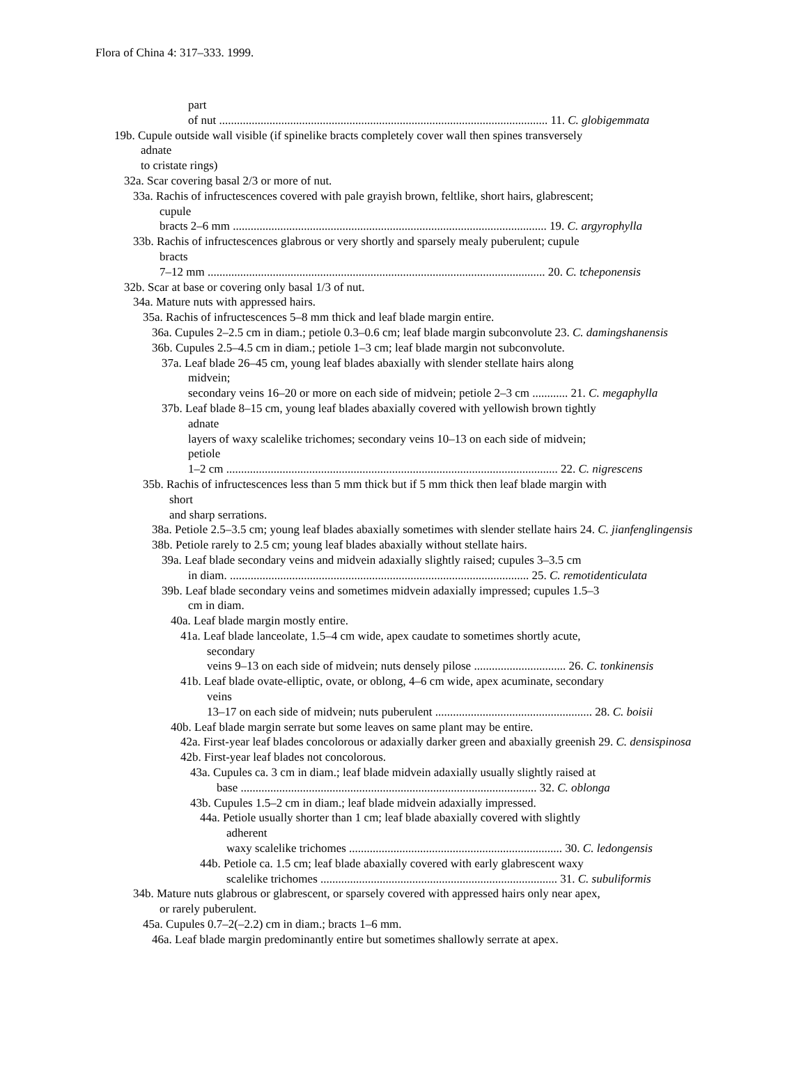Flora of China 4: 317–333. 1999.
part
of nut ............................................................................................................... 11. C. globigemmata
19b. Cupule outside wall visible (if spinelike bracts completely cover wall then spines transversely
adnate
to cristate rings)
32a. Scar covering basal 2/3 or more of nut.
33a. Rachis of infructescences covered with pale grayish brown, feltlike, short hairs, glabrescent;
cupule
bracts 2–6 mm .......................................................................................................... 19. C. argyrophylla
33b. Rachis of infructescences glabrous or very shortly and sparsely mealy puberulent; cupule
bracts
7–12 mm .................................................................................................................. 20. C. tcheponensis
32b. Scar at base or covering only basal 1/3 of nut.
34a. Mature nuts with appressed hairs.
35a. Rachis of infructescences 5–8 mm thick and leaf blade margin entire.
36a. Cupules 2–2.5 cm in diam.; petiole 0.3–0.6 cm; leaf blade margin subconvolute 23. C. damingshanensis
36b. Cupules 2.5–4.5 cm in diam.; petiole 1–3 cm; leaf blade margin not subconvolute.
37a. Leaf blade 26–45 cm, young leaf blades abaxially with slender stellate hairs along
midvein;
secondary veins 16–20 or more on each side of midvein; petiole 2–3 cm ............ 21. C. megaphylla
37b. Leaf blade 8–15 cm, young leaf blades abaxially covered with yellowish brown tightly
adnate
layers of waxy scalelike trichomes; secondary veins 10–13 on each side of midvein;
petiole
1–2 cm ................................................................................................................ 22. C. nigrescens
35b. Rachis of infructescences less than 5 mm thick but if 5 mm thick then leaf blade margin with
short
and sharp serrations.
38a. Petiole 2.5–3.5 cm; young leaf blades abaxially sometimes with slender stellate hairs 24. C. jianfenglingensis
38b. Petiole rarely to 2.5 cm; young leaf blades abaxially without stellate hairs.
39a. Leaf blade secondary veins and midvein adaxially slightly raised; cupules 3–3.5 cm
in diam. ..................................................................................................... 25. C. remotidenticulata
39b. Leaf blade secondary veins and sometimes midvein adaxially impressed; cupules 1.5–3
cm in diam.
40a. Leaf blade margin mostly entire.
41a. Leaf blade lanceolate, 1.5–4 cm wide, apex caudate to sometimes shortly acute,
secondary
veins 9–13 on each side of midvein; nuts densely pilose ............................... 26. C. tonkinensis
41b. Leaf blade ovate-elliptic, ovate, or oblong, 4–6 cm wide, apex acuminate, secondary
veins
13–17 on each side of midvein; nuts puberulent ..................................................... 28. C. boisii
40b. Leaf blade margin serrate but some leaves on same plant may be entire.
42a. First-year leaf blades concolorous or adaxially darker green and abaxially greenish 29. C. densispinosa
42b. First-year leaf blades not concolorous.
43a. Cupules ca. 3 cm in diam.; leaf blade midvein adaxially usually slightly raised at
base .................................................................................................... 32. C. oblonga
43b. Cupules 1.5–2 cm in diam.; leaf blade midvein adaxially impressed.
44a. Petiole usually shorter than 1 cm; leaf blade abaxially covered with slightly
adherent
waxy scalelike trichomes ........................................................................ 30. C. ledongensis
44b. Petiole ca. 1.5 cm; leaf blade abaxially covered with early glabrescent waxy
scalelike trichomes ................................................................................ 31. C. subuliformis
34b. Mature nuts glabrous or glabrescent, or sparsely covered with appressed hairs only near apex,
or rarely puberulent.
45a. Cupules 0.7–2(–2.2) cm in diam.; bracts 1–6 mm.
46a. Leaf blade margin predominantly entire but sometimes shallowly serrate at apex.